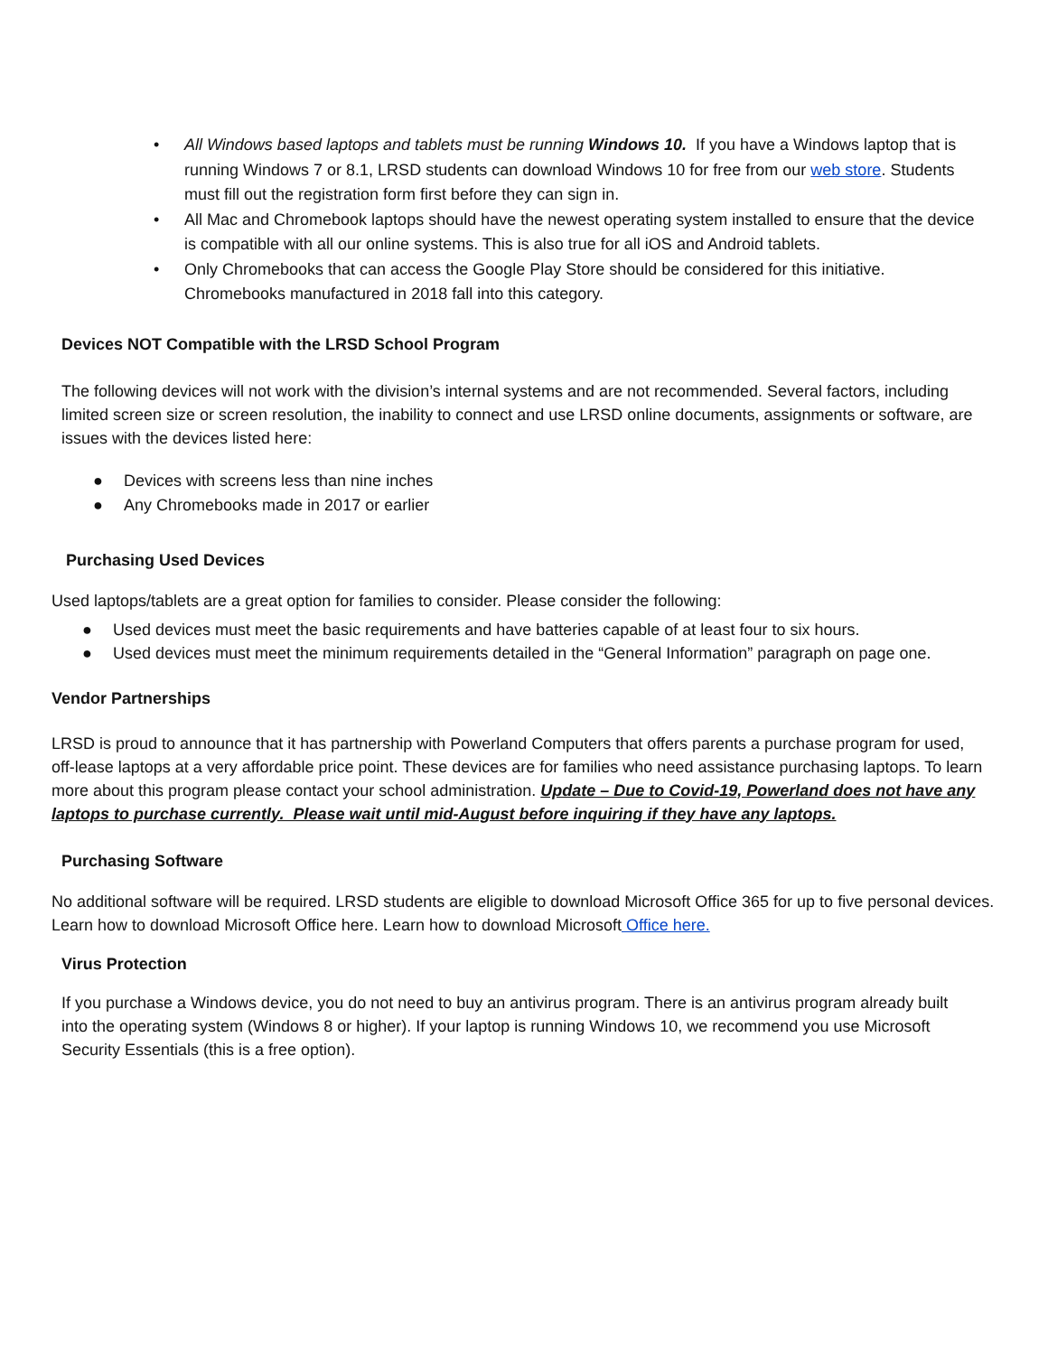• All Windows based laptops and tablets must be running Windows 10. If you have a Windows laptop that is running Windows 7 or 8.1, LRSD students can download Windows 10 for free from our web store. Students must fill out the registration form first before they can sign in.
• All Mac and Chromebook laptops should have the newest operating system installed to ensure that the device is compatible with all our online systems. This is also true for all iOS and Android tablets.
• Only Chromebooks that can access the Google Play Store should be considered for this initiative. Chromebooks manufactured in 2018 fall into this category.
Devices NOT Compatible with the LRSD School Program
The following devices will not work with the division’s internal systems and are not recommended. Several factors, including limited screen size or screen resolution, the inability to connect and use LRSD online documents, assignments or software, are issues with the devices listed here:
● Devices with screens less than nine inches
● Any Chromebooks made in 2017 or earlier
Purchasing Used Devices
Used laptops/tablets are a great option for families to consider. Please consider the following:
● Used devices must meet the basic requirements and have batteries capable of at least four to six hours.
● Used devices must meet the minimum requirements detailed in the “General Information” paragraph on page one.
Vendor Partnerships
LRSD is proud to announce that it has partnership with Powerland Computers that offers parents a purchase program for used, off-lease laptops at a very affordable price point. These devices are for families who need assistance purchasing laptops. To learn more about this program please contact your school administration. Update – Due to Covid-19, Powerland does not have any laptops to purchase currently. Please wait until mid-August before inquiring if they have any laptops.
Purchasing Software
No additional software will be required. LRSD students are eligible to download Microsoft Office 365 for up to five personal devices. Learn how to download Microsoft Office here. Learn how to download Microsoft Office here.
Virus Protection
If you purchase a Windows device, you do not need to buy an antivirus program. There is an antivirus program already built into the operating system (Windows 8 or higher). If your laptop is running Windows 10, we recommend you use Microsoft Security Essentials (this is a free option).